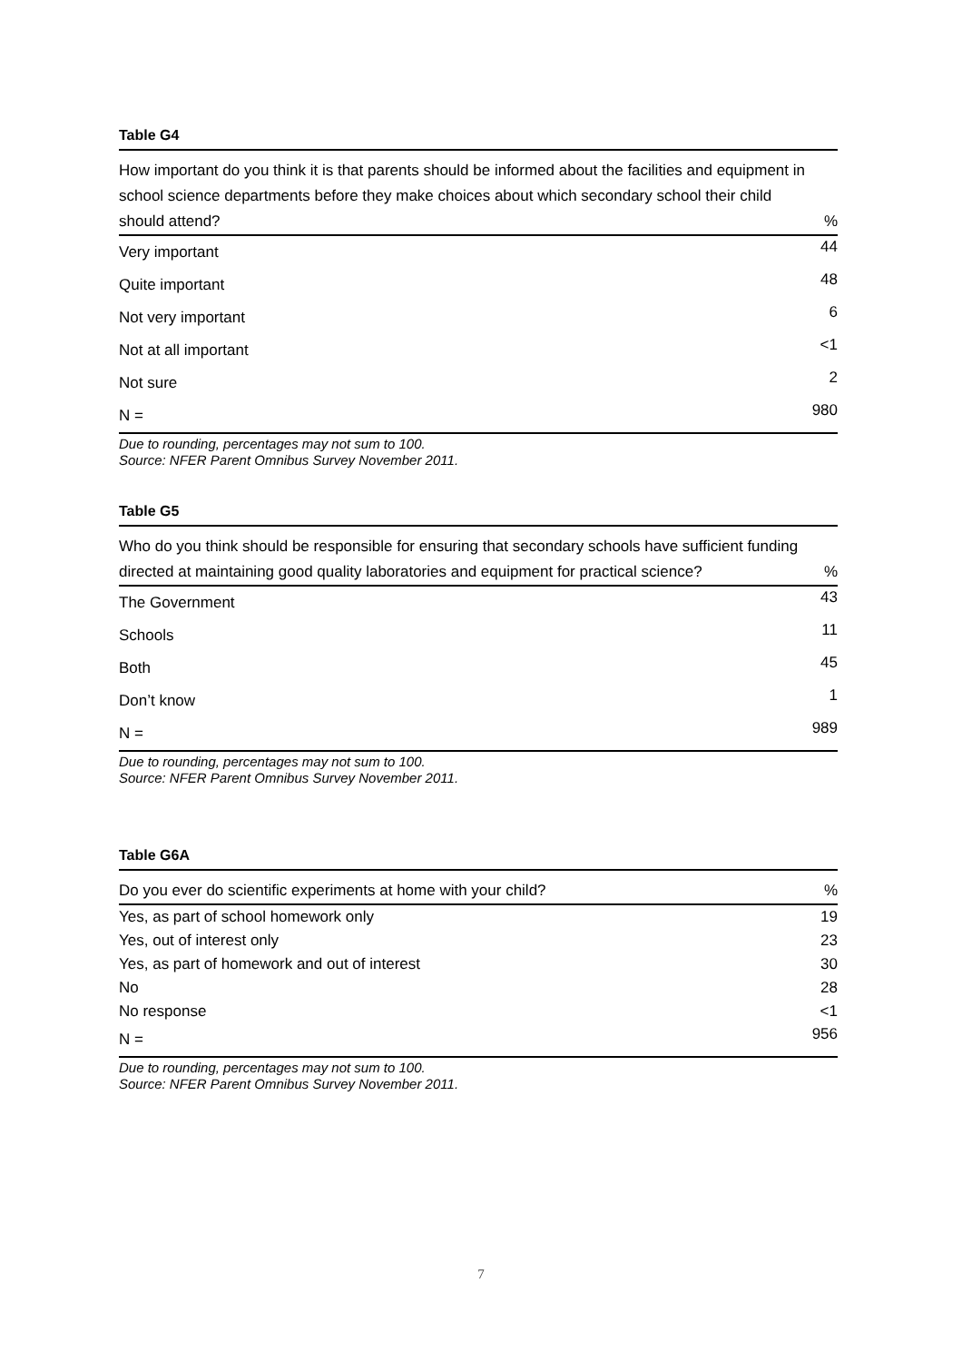Table G4
| How important do you think it is that parents should be informed about the facilities and equipment in school science departments before they make choices about which secondary school their child should attend? | % |
| --- | --- |
| Very important | 44 |
| Quite important | 48 |
| Not very important | 6 |
| Not at all important | <1 |
| Not sure | 2 |
| N = | 980 |
Due to rounding, percentages may not sum to 100.
Source: NFER Parent Omnibus Survey November 2011.
Table G5
| Who do you think should be responsible for ensuring that secondary schools have sufficient funding directed at maintaining good quality laboratories and equipment for practical science? | % |
| --- | --- |
| The Government | 43 |
| Schools | 11 |
| Both | 45 |
| Don’t know | 1 |
| N = | 989 |
Due to rounding, percentages may not sum to 100.
Source: NFER Parent Omnibus Survey November 2011.
Table G6A
| Do you ever do scientific experiments at home with your child? | % |
| --- | --- |
| Yes, as part of school homework only | 19 |
| Yes, out of interest only | 23 |
| Yes, as part of homework and out of interest | 30 |
| No | 28 |
| No response | <1 |
| N = | 956 |
Due to rounding, percentages may not sum to 100.
Source: NFER Parent Omnibus Survey November 2011.
7